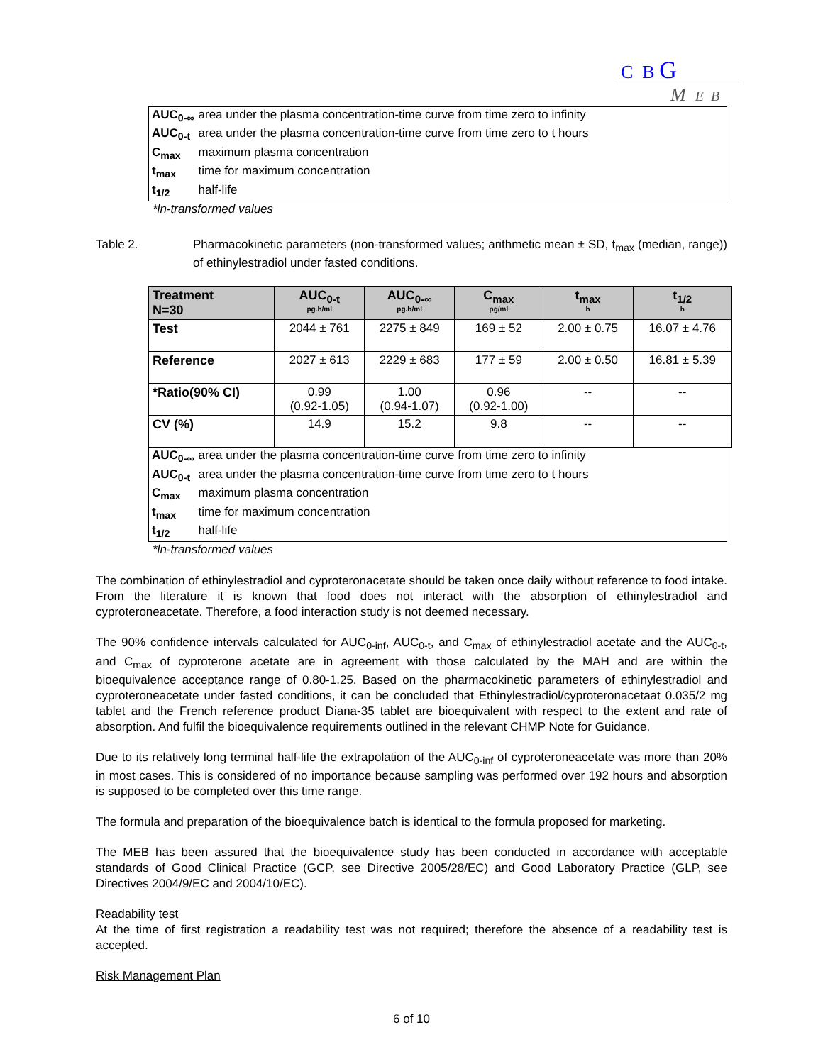C B G
M E B
| AUC<sub>0-∞</sub> | area under the plasma concentration-time curve from time zero to infinity |
| AUC<sub>0-t</sub> | area under the plasma concentration-time curve from time zero to t hours |
| C<sub>max</sub> | maximum plasma concentration |
| t<sub>max</sub> | time for maximum concentration |
| t<sub>1/2</sub> | half-life |
*ln-transformed values
Table 2. Pharmacokinetic parameters (non-transformed values; arithmetic mean ± SD, t<sub>max</sub> (median, range)) of ethinylestradiol under fasted conditions.
| Treatment N=30 | AUC<sub>0-t</sub> pg.h/ml | AUC<sub>0-∞</sub> pg.h/ml | C<sub>max</sub> pg/ml | t<sub>max</sub> h | t<sub>1/2</sub> h |
| --- | --- | --- | --- | --- | --- |
| Test | 2044 ± 761 | 2275 ± 849 | 169 ± 52 | 2.00 ± 0.75 | 16.07 ± 4.76 |
| Reference | 2027 ± 613 | 2229 ± 683 | 177 ± 59 | 2.00 ± 0.50 | 16.81 ± 5.39 |
| *Ratio(90% CI) | 0.99 (0.92-1.05) | 1.00 (0.94-1.07) | 0.96 (0.92-1.00) | -- | -- |
| CV (%) | 14.9 | 15.2 | 9.8 | -- | -- |
| AUC<sub>0-∞</sub> | area under the plasma concentration-time curve from time zero to infinity |
| AUC<sub>0-t</sub> | area under the plasma concentration-time curve from time zero to t hours |
| C<sub>max</sub> | maximum plasma concentration |
| t<sub>max</sub> | time for maximum concentration |
| t<sub>1/2</sub> | half-life |
*ln-transformed values
The combination of ethinylestradiol and cyproteronacetate should be taken once daily without reference to food intake. From the literature it is known that food does not interact with the absorption of ethinylestradiol and cyproteroneacetate. Therefore, a food interaction study is not deemed necessary.
The 90% confidence intervals calculated for AUC<sub>0-inf</sub>, AUC<sub>0-t</sub>, and C<sub>max</sub> of ethinylestradiol acetate and the AUC<sub>0-t</sub>, and C<sub>max</sub> of cyproterone acetate are in agreement with those calculated by the MAH and are within the bioequivalence acceptance range of 0.80-1.25. Based on the pharmacokinetic parameters of ethinylestradiol and cyproteroneacetate under fasted conditions, it can be concluded that Ethinylestradiol/cyproteronacetaat 0.035/2 mg tablet and the French reference product Diana-35 tablet are bioequivalent with respect to the extent and rate of absorption. And fulfil the bioequivalence requirements outlined in the relevant CHMP Note for Guidance.
Due to its relatively long terminal half-life the extrapolation of the AUC<sub>0-inf</sub> of cyproteroneacetate was more than 20% in most cases. This is considered of no importance because sampling was performed over 192 hours and absorption is supposed to be completed over this time range.
The formula and preparation of the bioequivalence batch is identical to the formula proposed for marketing.
The MEB has been assured that the bioequivalence study has been conducted in accordance with acceptable standards of Good Clinical Practice (GCP, see Directive 2005/28/EC) and Good Laboratory Practice (GLP, see Directives 2004/9/EC and 2004/10/EC).
Readability test
At the time of first registration a readability test was not required; therefore the absence of a readability test is accepted.
Risk Management Plan
6 of 10